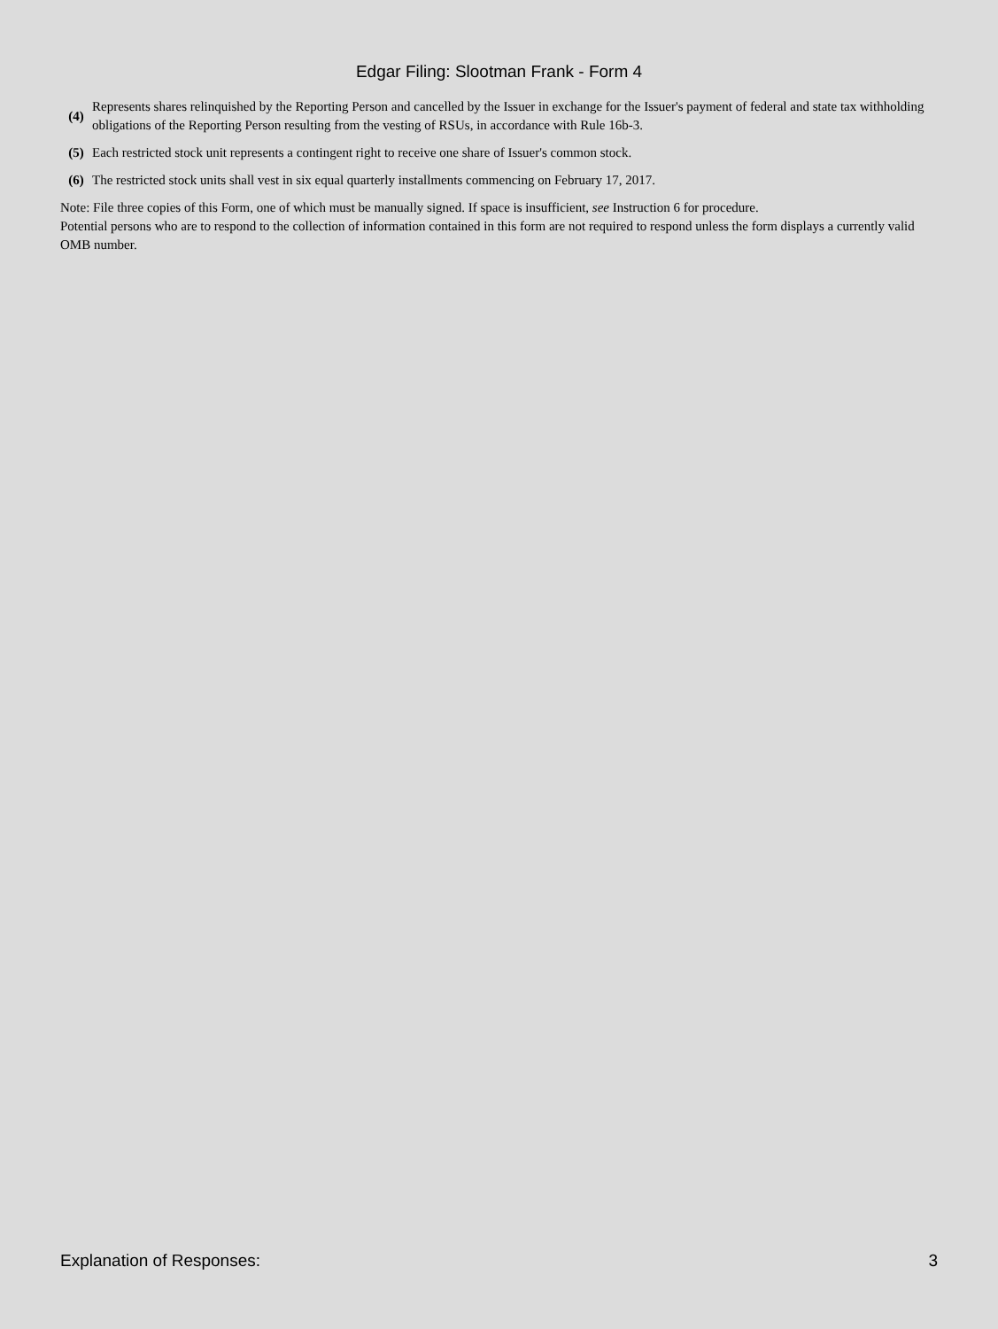Edgar Filing: Slootman Frank - Form 4
(4) Represents shares relinquished by the Reporting Person and cancelled by the Issuer in exchange for the Issuer's payment of federal and state tax withholding obligations of the Reporting Person resulting from the vesting of RSUs, in accordance with Rule 16b-3.
(5) Each restricted stock unit represents a contingent right to receive one share of Issuer's common stock.
(6) The restricted stock units shall vest in six equal quarterly installments commencing on February 17, 2017.
Note: File three copies of this Form, one of which must be manually signed. If space is insufficient, see Instruction 6 for procedure.
Potential persons who are to respond to the collection of information contained in this form are not required to respond unless the form displays a currently valid OMB number.
Explanation of Responses: 3